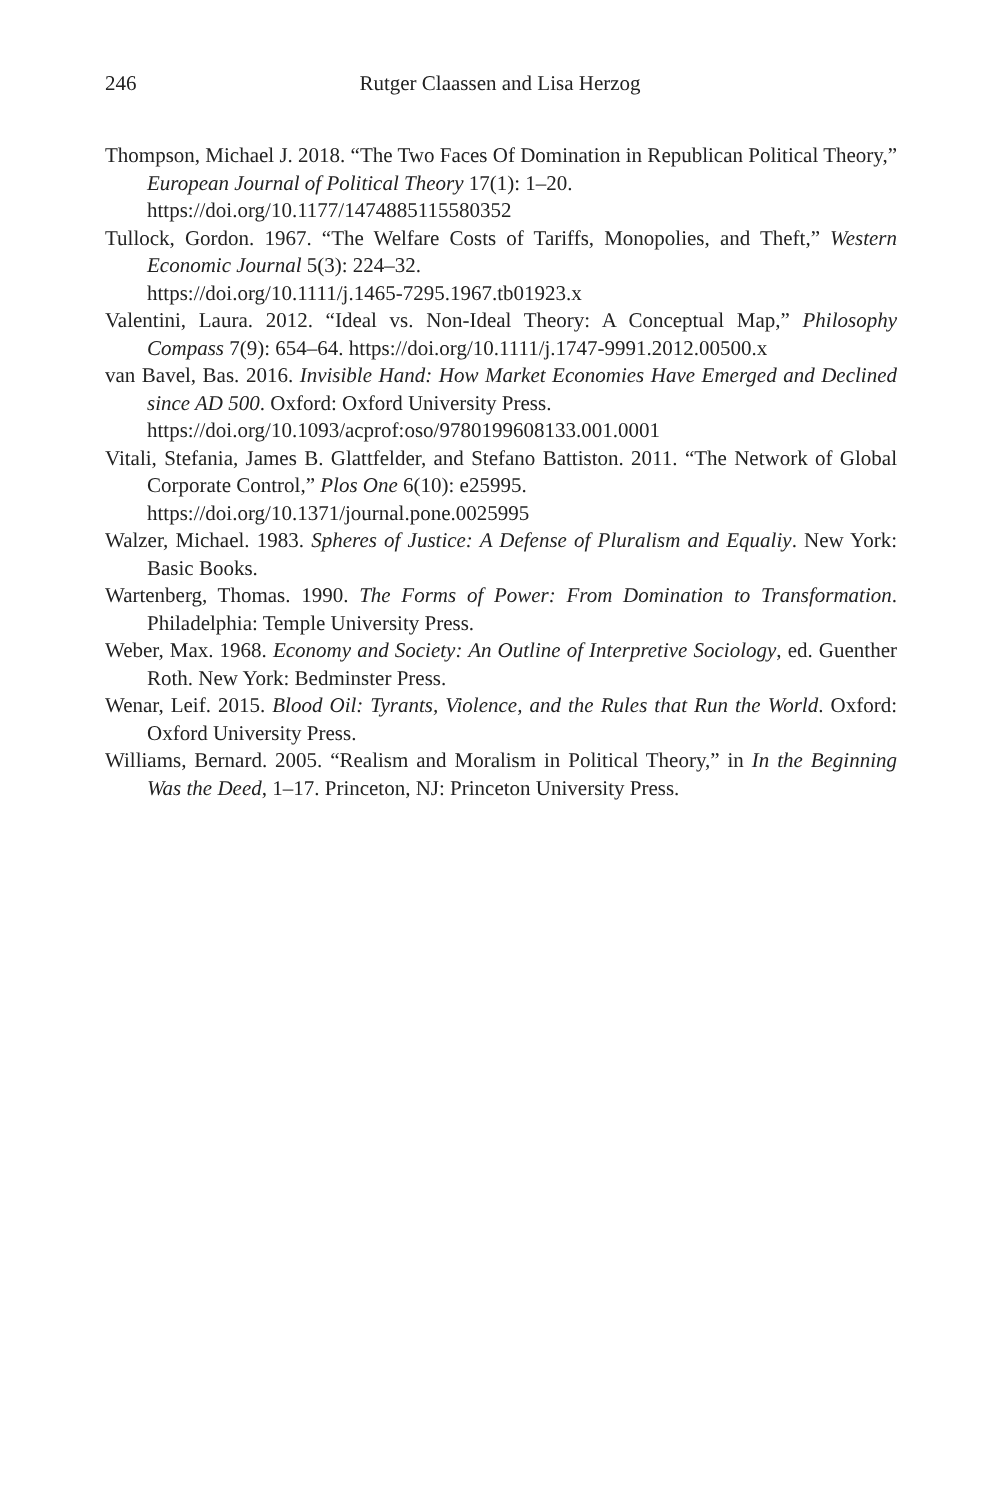246 Rutger Claassen and Lisa Herzog
Thompson, Michael J. 2018. “The Two Faces Of Domination in Republican Political Theory,” European Journal of Political Theory 17(1): 1–20.
https://doi.org/10.1177/1474885115580352
Tullock, Gordon. 1967. “The Welfare Costs of Tariffs, Monopolies, and Theft,” Western Economic Journal 5(3): 224–32.
https://doi.org/10.1111/j.1465-7295.1967.tb01923.x
Valentini, Laura. 2012. “Ideal vs. Non-Ideal Theory: A Conceptual Map,” Philosophy Compass 7(9): 654–64. https://doi.org/10.1111/j.1747-9991.2012.00500.x
van Bavel, Bas. 2016. Invisible Hand: How Market Economies Have Emerged and Declined since AD 500. Oxford: Oxford University Press.
https://doi.org/10.1093/acprof:oso/9780199608133.001.0001
Vitali, Stefania, James B. Glattfelder, and Stefano Battiston. 2011. “The Network of Global Corporate Control,” Plos One 6(10): e25995.
https://doi.org/10.1371/journal.pone.0025995
Walzer, Michael. 1983. Spheres of Justice: A Defense of Pluralism and Equaliy. New York: Basic Books.
Wartenberg, Thomas. 1990. The Forms of Power: From Domination to Transformation. Philadelphia: Temple University Press.
Weber, Max. 1968. Economy and Society: An Outline of Interpretive Sociology, ed. Guenther Roth. New York: Bedminster Press.
Wenar, Leif. 2015. Blood Oil: Tyrants, Violence, and the Rules that Run the World. Oxford: Oxford University Press.
Williams, Bernard. 2005. “Realism and Moralism in Political Theory,” in In the Beginning Was the Deed, 1–17. Princeton, NJ: Princeton University Press.